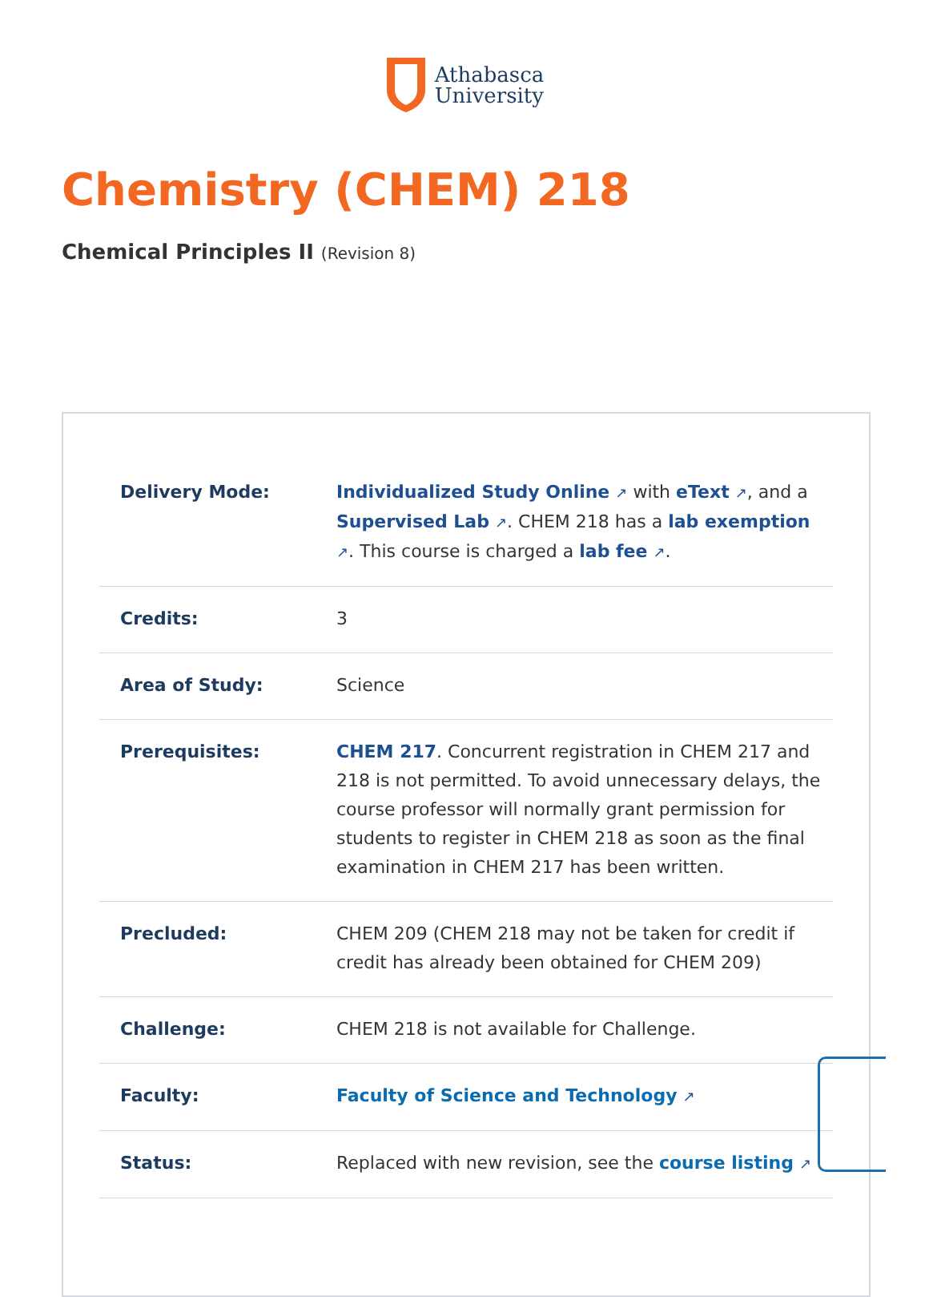Athabasca
University
Chemistry (CHEM) 218
Chemical Principles II (Revision 8)
| Delivery Mode: | Individualized Study Online ↗ with eText ↗ , and a Supervised Lab ↗ . CHEM 218 has a lab exemption ↗ . This course is charged a lab fee ↗ . |
| Credits: | 3 |
| Area of Study: | Science |
| Prerequisites: | CHEM 217 . Concurrent registration in CHEM 217 and 218 is not permitted. To avoid unnecessary delays, the course professor will normally grant permission for students to register in CHEM 218 as soon as the final examination in CHEM 217 has been written. |
| Precluded: | CHEM 209 (CHEM 218 may not be taken for credit if credit has already been obtained for CHEM 209) |
| Challenge: | CHEM 218 is not available for Challenge. |
| Faculty: | Faculty of Science and Technology ↗ |
| Status: | Replaced with new revision, see the course listing ↗ |